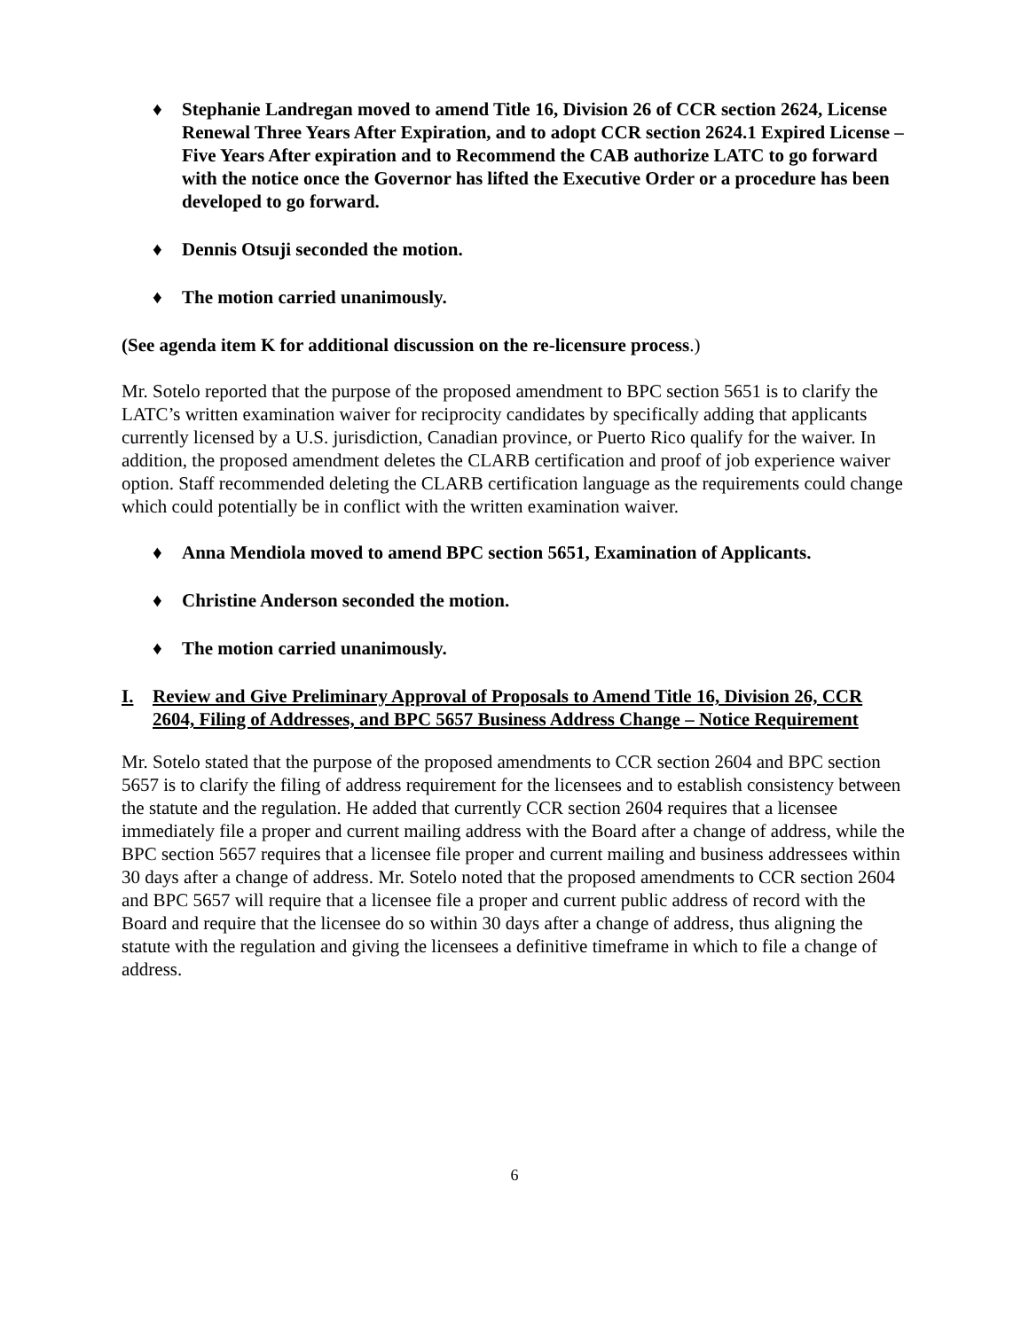♦ Stephanie Landregan moved to amend Title 16, Division 26 of CCR section 2624, License Renewal Three Years After Expiration, and to adopt CCR section 2624.1 Expired License – Five Years After expiration and to Recommend the CAB authorize LATC to go forward with the notice once the Governor has lifted the Executive Order or a procedure has been developed to go forward.
♦ Dennis Otsuji seconded the motion.
♦ The motion carried unanimously.
(See agenda item K for additional discussion on the re-licensure process.)
Mr. Sotelo reported that the purpose of the proposed amendment to BPC section 5651 is to clarify the LATC’s written examination waiver for reciprocity candidates by specifically adding that applicants currently licensed by a U.S. jurisdiction, Canadian province, or Puerto Rico qualify for the waiver. In addition, the proposed amendment deletes the CLARB certification and proof of job experience waiver option. Staff recommended deleting the CLARB certification language as the requirements could change which could potentially be in conflict with the written examination waiver.
♦ Anna Mendiola moved to amend BPC section 5651, Examination of Applicants.
♦ Christine Anderson seconded the motion.
♦ The motion carried unanimously.
I. Review and Give Preliminary Approval of Proposals to Amend Title 16, Division 26, CCR 2604, Filing of Addresses, and BPC 5657 Business Address Change – Notice Requirement
Mr. Sotelo stated that the purpose of the proposed amendments to CCR section 2604 and BPC section 5657 is to clarify the filing of address requirement for the licensees and to establish consistency between the statute and the regulation. He added that currently CCR section 2604 requires that a licensee immediately file a proper and current mailing address with the Board after a change of address, while the BPC section 5657 requires that a licensee file proper and current mailing and business addressees within 30 days after a change of address. Mr. Sotelo noted that the proposed amendments to CCR section 2604 and BPC 5657 will require that a licensee file a proper and current public address of record with the Board and require that the licensee do so within 30 days after a change of address, thus aligning the statute with the regulation and giving the licensees a definitive timeframe in which to file a change of address.
6